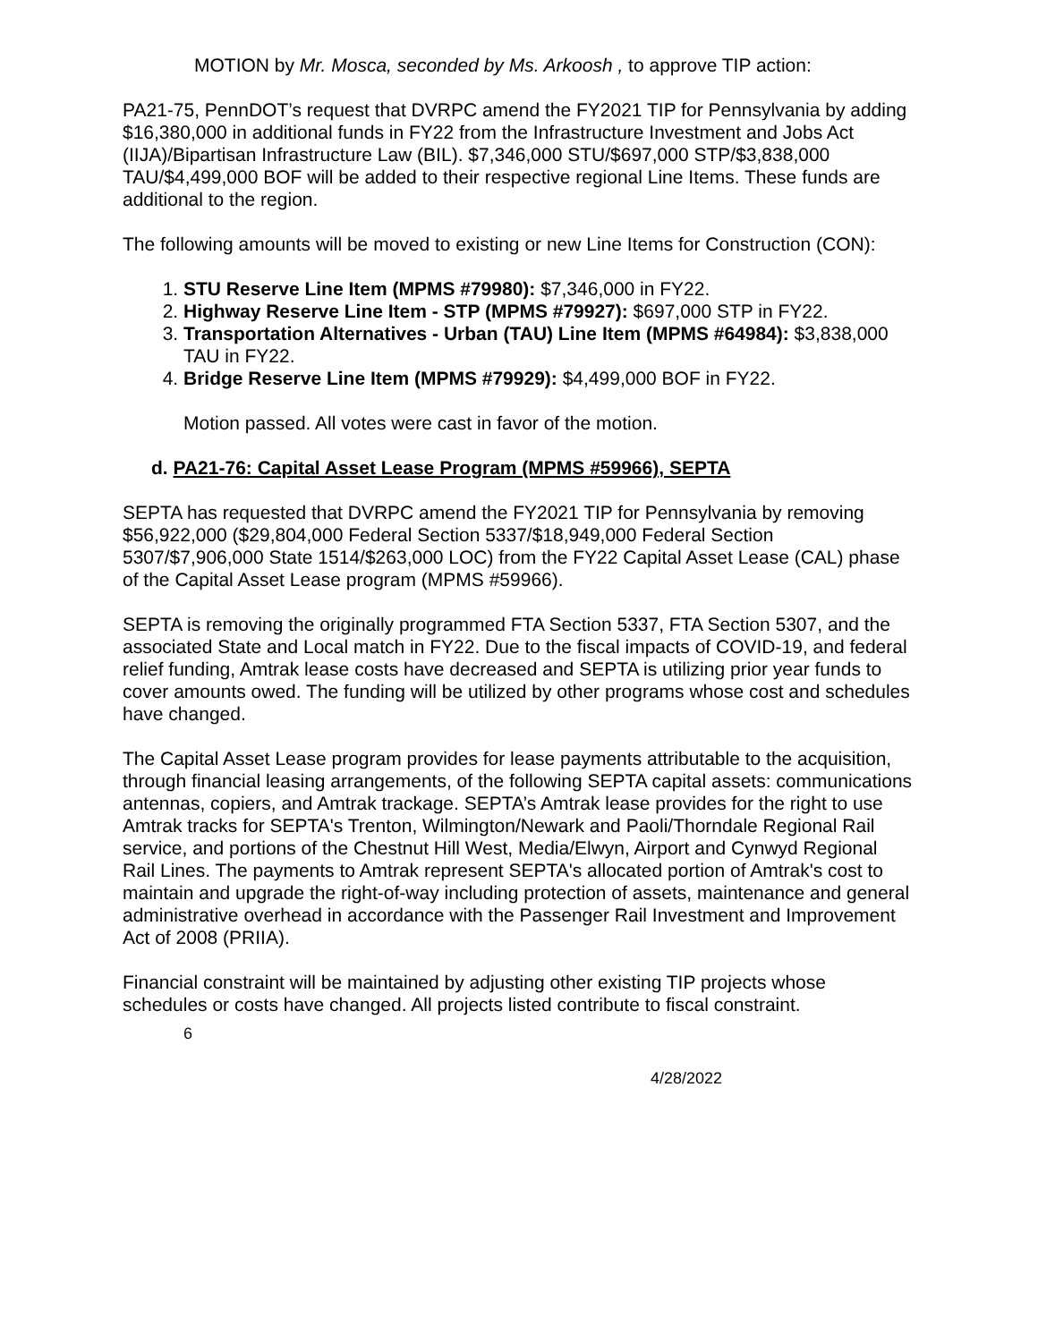MOTION by Mr. Mosca, seconded by Ms. Arkoosh , to approve TIP action:
PA21-75, PennDOT’s request that DVRPC amend the FY2021 TIP for Pennsylvania by adding $16,380,000 in additional funds in FY22 from the Infrastructure Investment and Jobs Act (IIJA)/Bipartisan Infrastructure Law (BIL). $7,346,000 STU/$697,000 STP/$3,838,000 TAU/$4,499,000 BOF will be added to their respective regional Line Items. These funds are additional to the region.
The following amounts will be moved to existing or new Line Items for Construction (CON):
1. STU Reserve Line Item (MPMS #79980): $7,346,000 in FY22.
2. Highway Reserve Line Item - STP (MPMS #79927): $697,000 STP in FY22.
3. Transportation Alternatives - Urban (TAU) Line Item (MPMS #64984): $3,838,000 TAU in FY22.
4. Bridge Reserve Line Item (MPMS #79929): $4,499,000 BOF in FY22.
Motion passed. All votes were cast in favor of the motion.
d. PA21-76: Capital Asset Lease Program (MPMS #59966), SEPTA
SEPTA has requested that DVRPC amend the FY2021 TIP for Pennsylvania by removing $56,922,000 ($29,804,000 Federal Section 5337/$18,949,000 Federal Section 5307/$7,906,000 State 1514/$263,000 LOC) from the FY22 Capital Asset Lease (CAL) phase of the Capital Asset Lease program (MPMS #59966).
SEPTA is removing the originally programmed FTA Section 5337, FTA Section 5307, and the associated State and Local match in FY22. Due to the fiscal impacts of COVID-19, and federal relief funding, Amtrak lease costs have decreased and SEPTA is utilizing prior year funds to cover amounts owed. The funding will be utilized by other programs whose cost and schedules have changed.
The Capital Asset Lease program provides for lease payments attributable to the acquisition, through financial leasing arrangements, of the following SEPTA capital assets: communications antennas, copiers, and Amtrak trackage. SEPTA’s Amtrak lease provides for the right to use Amtrak tracks for SEPTA's Trenton, Wilmington/Newark and Paoli/Thorndale Regional Rail service, and portions of the Chestnut Hill West, Media/Elwyn, Airport and Cynwyd Regional Rail Lines. The payments to Amtrak represent SEPTA's allocated portion of Amtrak's cost to maintain and upgrade the right-of-way including protection of assets, maintenance and general administrative overhead in accordance with the Passenger Rail Investment and Improvement Act of 2008 (PRIIA).
Financial constraint will be maintained by adjusting other existing TIP projects whose schedules or costs have changed. All projects listed contribute to fiscal constraint.
6
4/28/2022